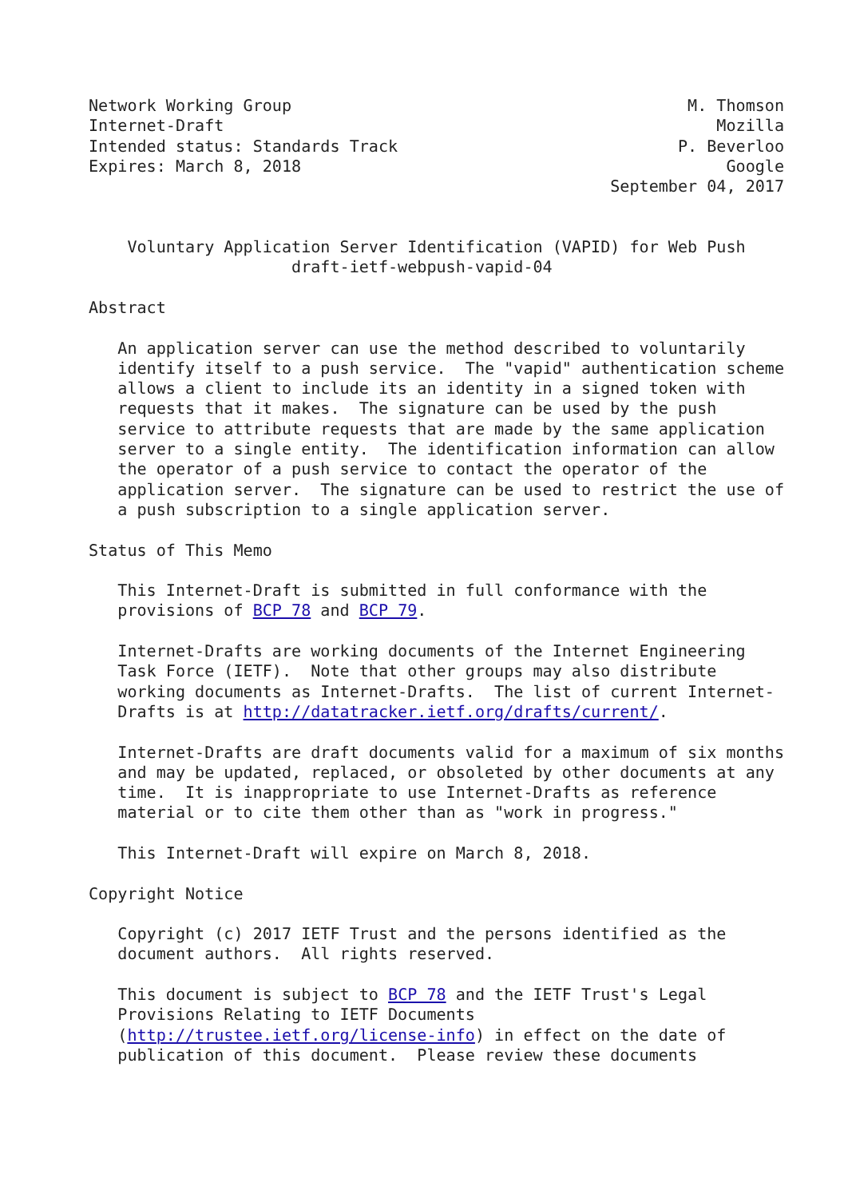Network Working Group                                         M. Thomson
Internet-Draft                                                   Mozilla
Intended status: Standards Track                             P. Beverloo
Expires: March 8, 2018                                            Google
                                                      September 04, 2017


    Voluntary Application Server Identification (VAPID) for Web Push
                     draft-ietf-webpush-vapid-04

Abstract

   An application server can use the method described to voluntarily
   identify itself to a push service.  The "vapid" authentication scheme
   allows a client to include its an identity in a signed token with
   requests that it makes.  The signature can be used by the push
   service to attribute requests that are made by the same application
   server to a single entity.  The identification information can allow
   the operator of a push service to contact the operator of the
   application server.  The signature can be used to restrict the use of
   a push subscription to a single application server.

Status of This Memo

   This Internet-Draft is submitted in full conformance with the
   provisions of BCP 78 and BCP 79.

   Internet-Drafts are working documents of the Internet Engineering
   Task Force (IETF).  Note that other groups may also distribute
   working documents as Internet-Drafts.  The list of current Internet-
   Drafts is at http://datatracker.ietf.org/drafts/current/.

   Internet-Drafts are draft documents valid for a maximum of six months
   and may be updated, replaced, or obsoleted by other documents at any
   time.  It is inappropriate to use Internet-Drafts as reference
   material or to cite them other than as "work in progress."

   This Internet-Draft will expire on March 8, 2018.

Copyright Notice

   Copyright (c) 2017 IETF Trust and the persons identified as the
   document authors.  All rights reserved.

   This document is subject to BCP 78 and the IETF Trust's Legal
   Provisions Relating to IETF Documents
   (http://trustee.ietf.org/license-info) in effect on the date of
   publication of this document.  Please review these documents